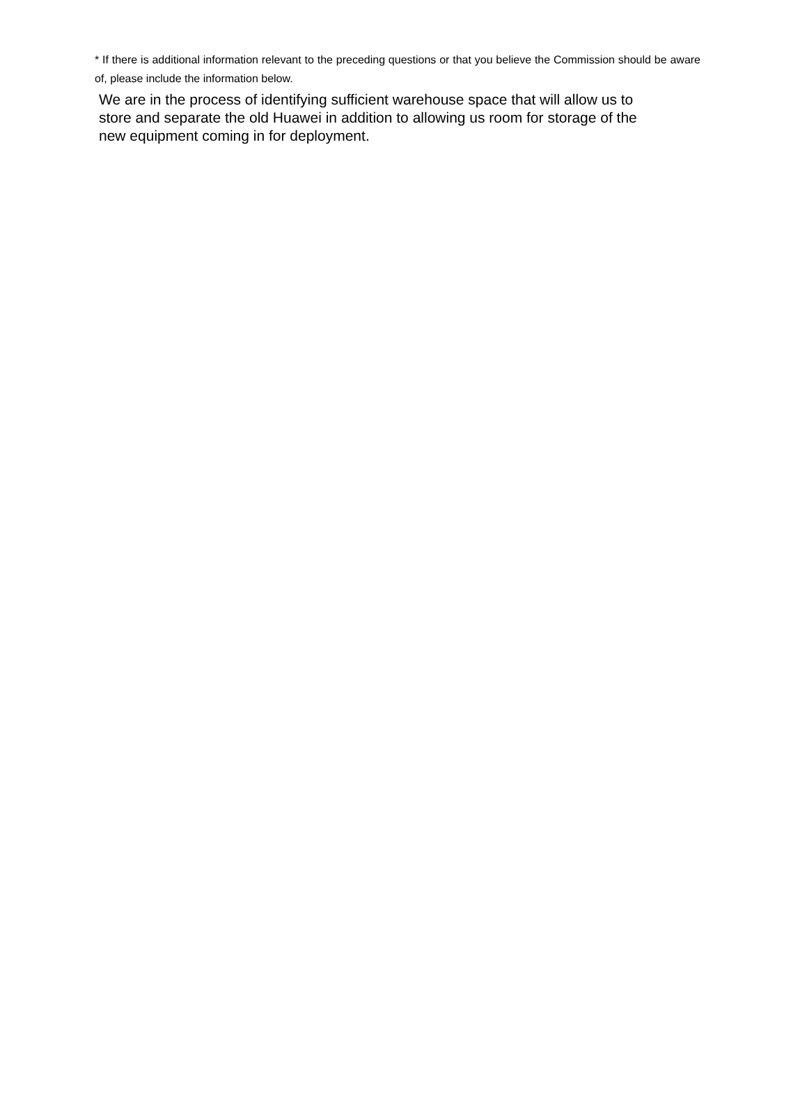* If there is additional information relevant to the preceding questions or that you believe the Commission should be aware of, please include the information below.
We are in the process of identifying sufficient warehouse space that will allow us to
store and separate the old Huawei in addition to allowing us room for storage of the
new equipment coming in for deployment.